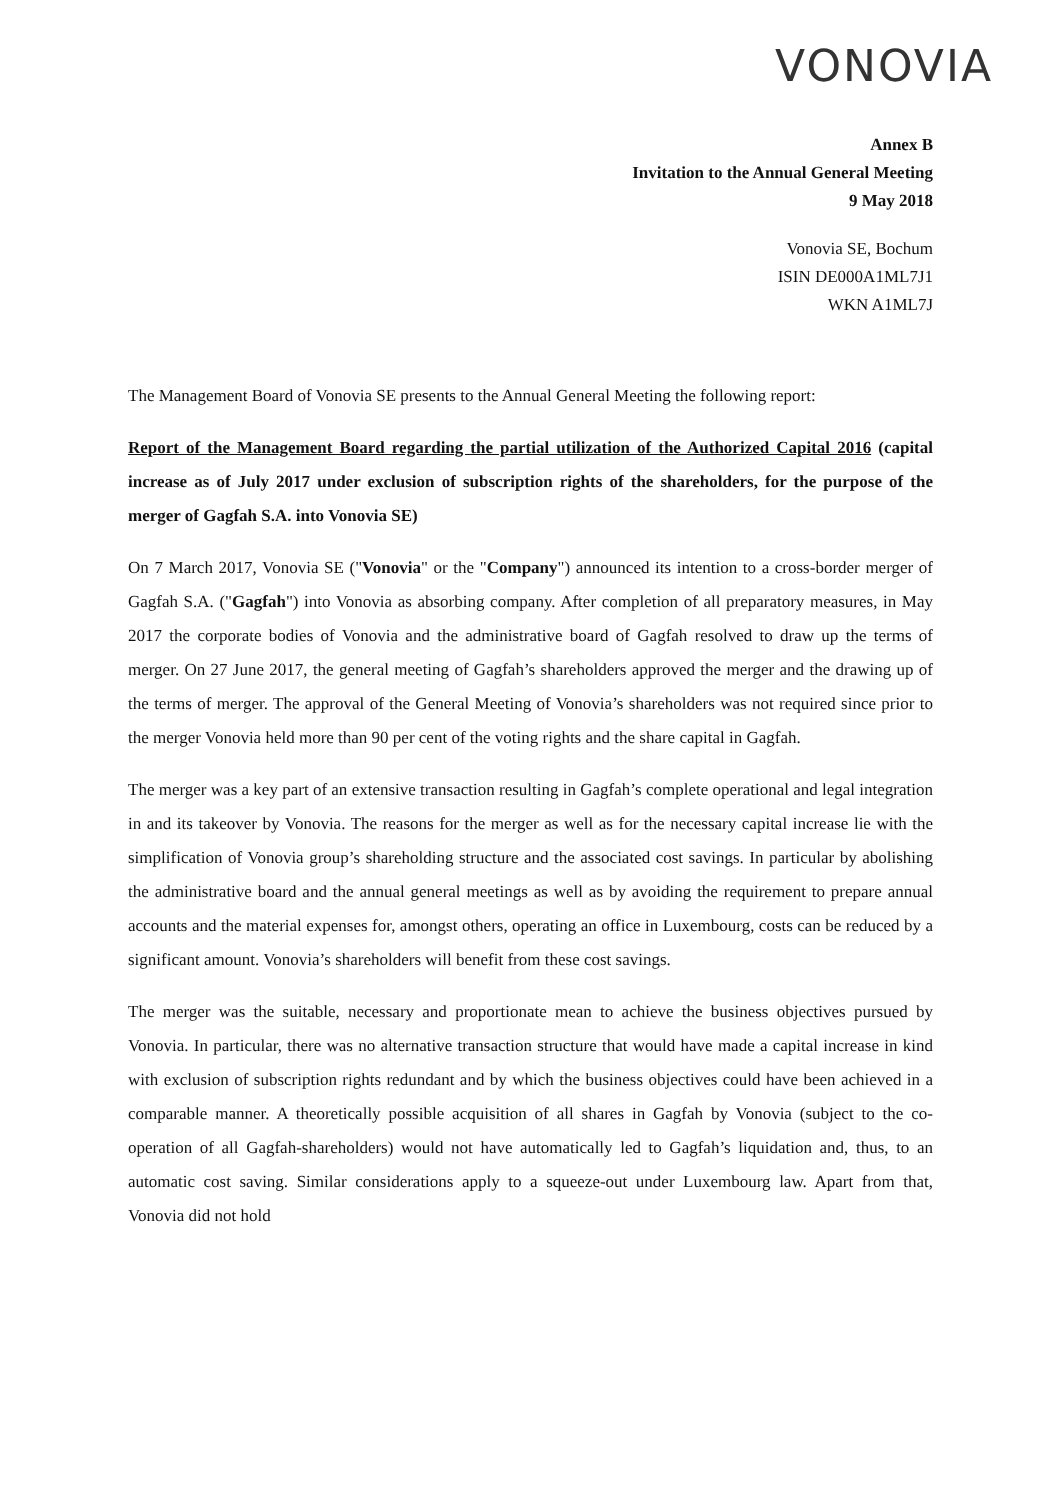VONOVIA
Annex B
Invitation to the Annual General Meeting
9 May 2018
Vonovia SE, Bochum
ISIN DE000A1ML7J1
WKN A1ML7J
The Management Board of Vonovia SE presents to the Annual General Meeting the following report:
Report of the Management Board regarding the partial utilization of the Authorized Capital 2016 (capital increase as of July 2017 under exclusion of subscription rights of the shareholders, for the purpose of the merger of Gagfah S.A. into Vonovia SE)
On 7 March 2017, Vonovia SE ("Vonovia" or the "Company") announced its intention to a cross-border merger of Gagfah S.A. ("Gagfah") into Vonovia as absorbing company. After completion of all preparatory measures, in May 2017 the corporate bodies of Vonovia and the administrative board of Gagfah resolved to draw up the terms of merger. On 27 June 2017, the general meeting of Gagfah’s shareholders approved the merger and the drawing up of the terms of merger. The approval of the General Meeting of Vonovia’s shareholders was not required since prior to the merger Vonovia held more than 90 per cent of the voting rights and the share capital in Gagfah.
The merger was a key part of an extensive transaction resulting in Gagfah’s complete operational and legal integration in and its takeover by Vonovia. The reasons for the merger as well as for the necessary capital increase lie with the simplification of Vonovia group’s shareholding structure and the associated cost savings. In particular by abolishing the administrative board and the annual general meetings as well as by avoiding the requirement to prepare annual accounts and the material expenses for, amongst others, operating an office in Luxembourg, costs can be reduced by a significant amount. Vonovia’s shareholders will benefit from these cost savings.
The merger was the suitable, necessary and proportionate mean to achieve the business objectives pursued by Vonovia. In particular, there was no alternative transaction structure that would have made a capital increase in kind with exclusion of subscription rights redundant and by which the business objectives could have been achieved in a comparable manner. A theoretically possible acquisition of all shares in Gagfah by Vonovia (subject to the co-operation of all Gagfah-shareholders) would not have automatically led to Gagfah’s liquidation and, thus, to an automatic cost saving. Similar considerations apply to a squeeze-out under Luxembourg law. Apart from that, Vonovia did not hold